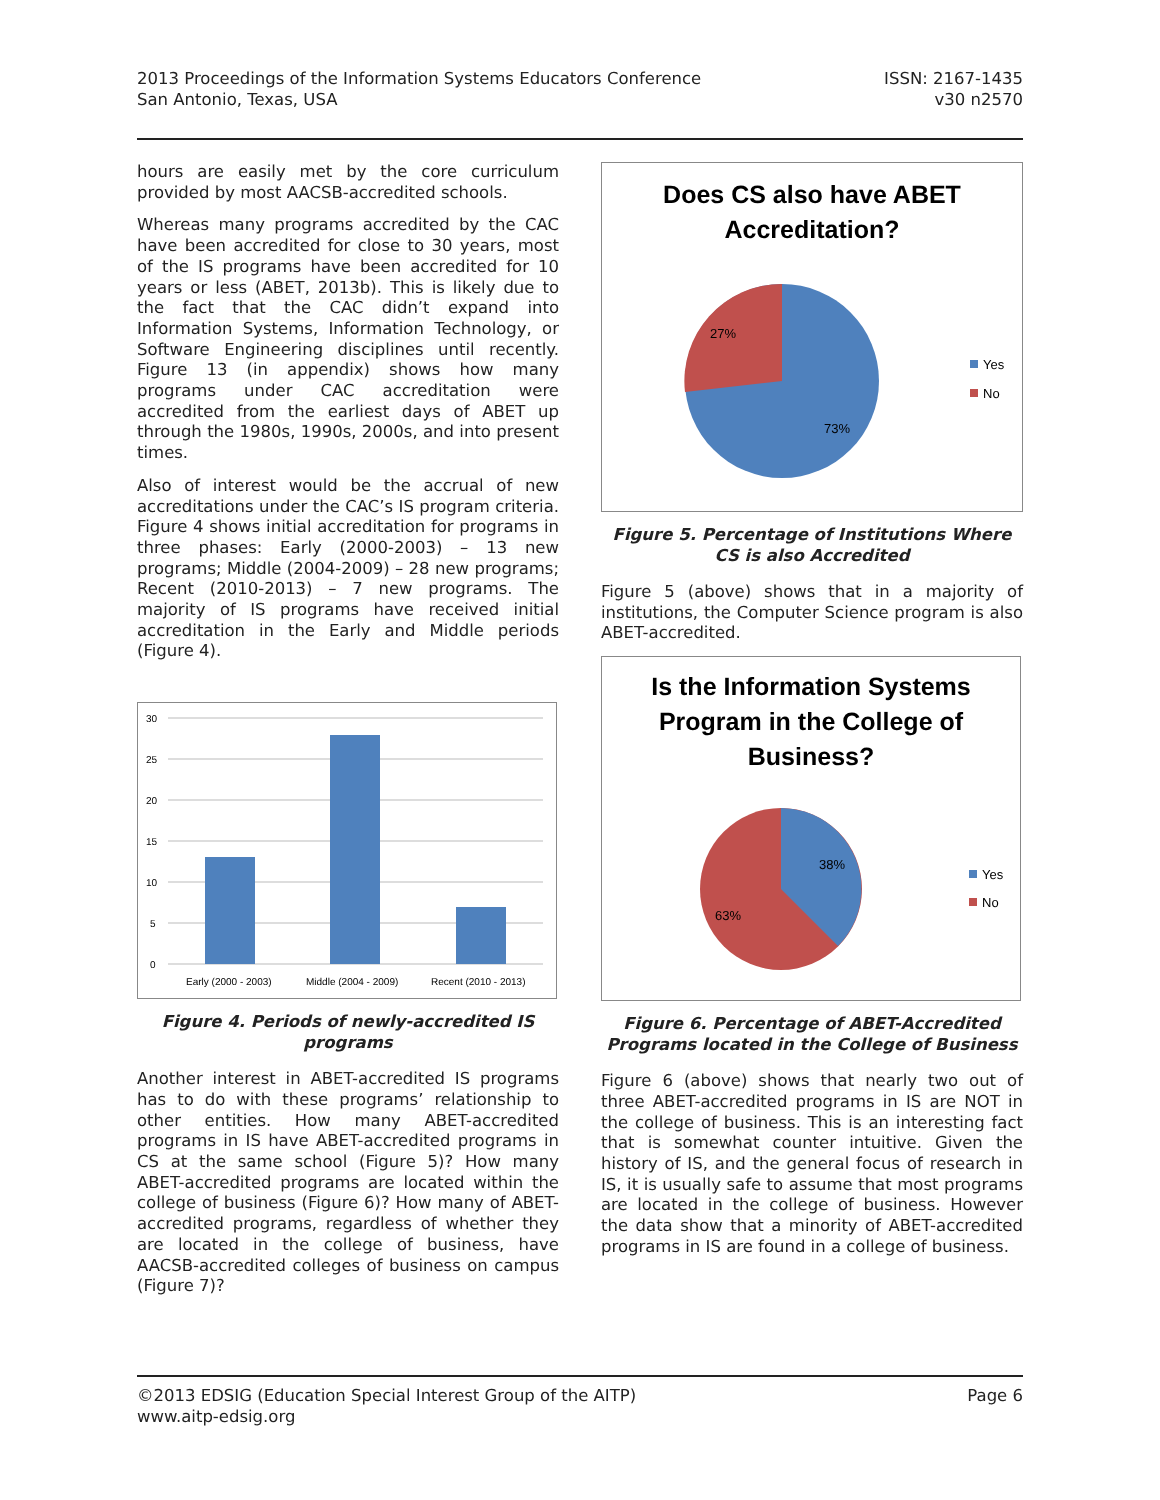2013 Proceedings of the Information Systems Educators Conference
San Antonio, Texas, USA
ISSN: 2167-1435
v30 n2570
hours are easily met by the core curriculum provided by most AACSB-accredited schools.
Whereas many programs accredited by the CAC have been accredited for close to 30 years, most of the IS programs have been accredited for 10 years or less (ABET, 2013b). This is likely due to the fact that the CAC didn’t expand into Information Systems, Information Technology, or Software Engineering disciplines until recently. Figure 13 (in appendix) shows how many programs under CAC accreditation were accredited from the earliest days of ABET up through the 1980s, 1990s, 2000s, and into present times.
Also of interest would be the accrual of new accreditations under the CAC’s IS program criteria. Figure 4 shows initial accreditation for programs in three phases: Early (2000-2003) – 13 new programs; Middle (2004-2009) – 28 new programs; Recent (2010-2013) – 7 new programs. The majority of IS programs have received initial accreditation in the Early and Middle periods (Figure 4).
30
25
20
15
10
5
0
Early (2000 - 2003)
Middle (2004 - 2009)
Recent (2010 - 2013)
Figure 4. Periods of newly-accredited IS programs
Another interest in ABET-accredited IS programs has to do with these programs’ relationship to other entities. How many ABET-accredited programs in IS have ABET-accredited programs in CS at the same school (Figure 5)? How many ABET-accredited programs are located within the college of business (Figure 6)? How many of ABET-accredited programs, regardless of whether they are located in the college of business, have AACSB-accredited colleges of business on campus (Figure 7)?
Does CS also have ABET
Accreditation?
27%
73%
Yes
No
Figure 5. Percentage of Institutions Where CS is also Accredited
Figure 5 (above) shows that in a majority of institutions, the Computer Science program is also ABET-accredited.
Is the Information Systems
Program in the College of
Business?
38%
63%
Yes
No
Figure 6. Percentage of ABET-Accredited Programs located in the College of Business
Figure 6 (above) shows that nearly two out of three ABET-accredited programs in IS are NOT in the college of business. This is an interesting fact that is somewhat counter intuitive. Given the history of IS, and the general focus of research in IS, it is usually safe to assume that most programs are located in the college of business. However the data show that a minority of ABET-accredited programs in IS are found in a college of business.
©2013 EDSIG (Education Special Interest Group of the AITP)
www.aitp-edsig.org
Page 6